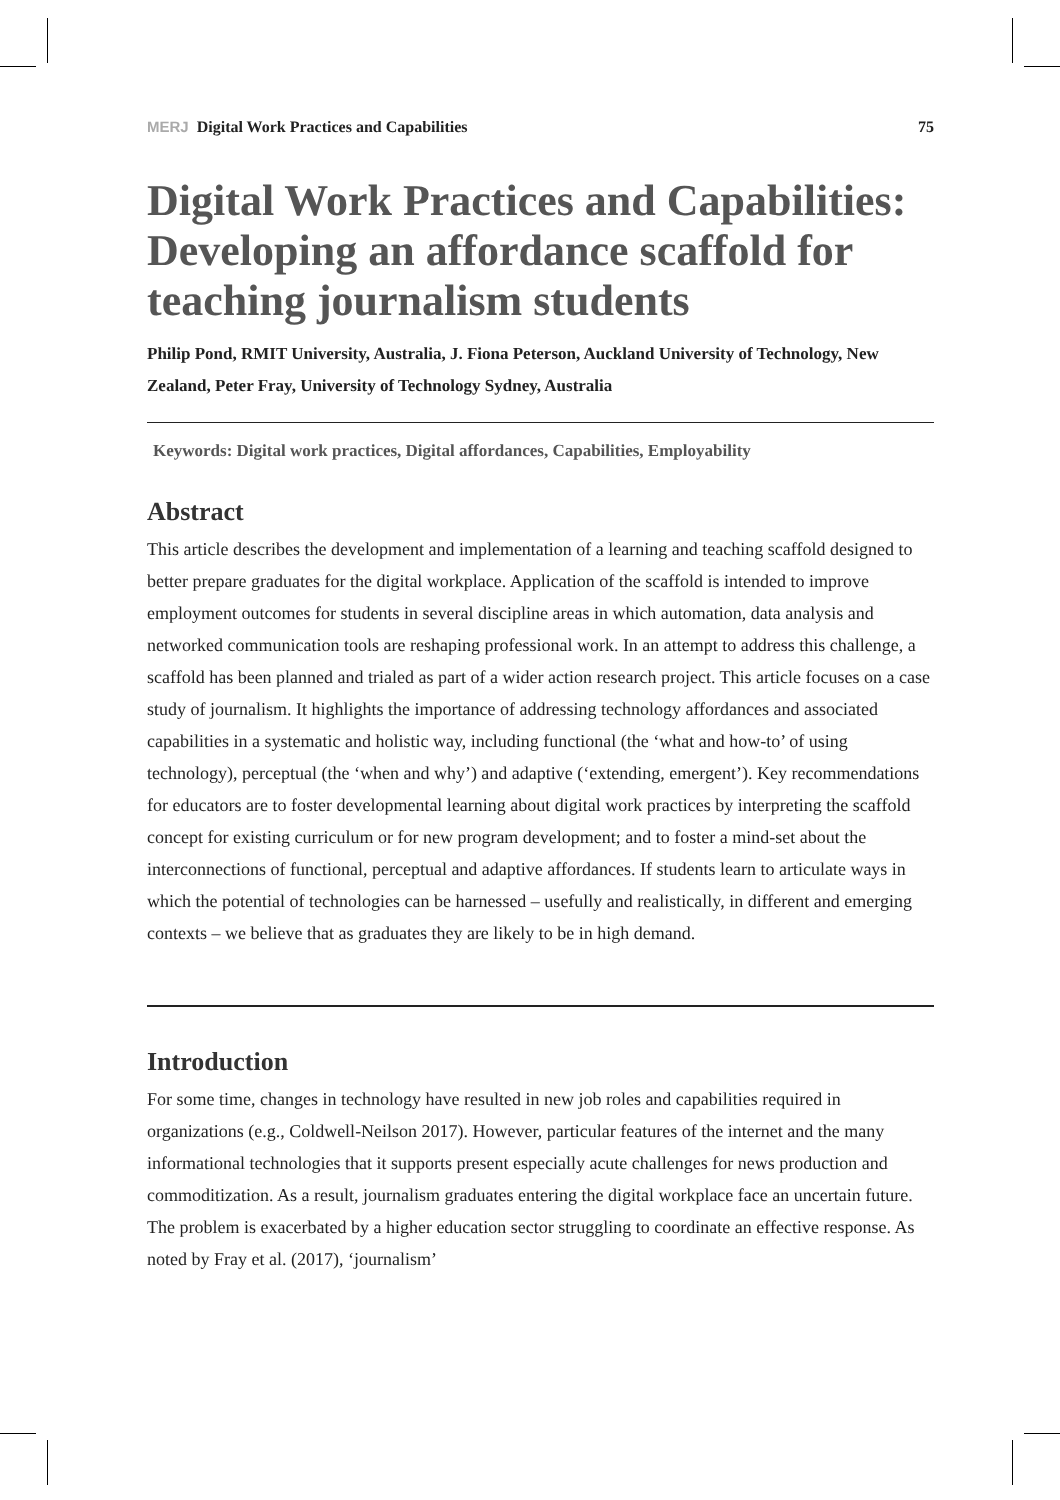MERJ Digital Work Practices and Capabilities 75
Digital Work Practices and Capabilities: Developing an affordance scaffold for teaching journalism students
Philip Pond, RMIT University, Australia, J. Fiona Peterson, Auckland University of Technology, New Zealand, Peter Fray, University of Technology Sydney, Australia
Keywords: Digital work practices, Digital affordances, Capabilities, Employability
Abstract
This article describes the development and implementation of a learning and teaching scaffold designed to better prepare graduates for the digital workplace. Application of the scaffold is intended to improve employment outcomes for students in several discipline areas in which automation, data analysis and networked communication tools are reshaping professional work. In an attempt to address this challenge, a scaffold has been planned and trialed as part of a wider action research project. This article focuses on a case study of journalism. It highlights the importance of addressing technology affordances and associated capabilities in a systematic and holistic way, including functional (the ‘what and how-to’ of using technology), perceptual (the ‘when and why’) and adaptive (‘extending, emergent’). Key recommendations for educators are to foster developmental learning about digital work practices by interpreting the scaffold concept for existing curriculum or for new program development; and to foster a mind-set about the interconnections of functional, perceptual and adaptive affordances. If students learn to articulate ways in which the potential of technologies can be harnessed – usefully and realistically, in different and emerging contexts – we believe that as graduates they are likely to be in high demand.
Introduction
For some time, changes in technology have resulted in new job roles and capabilities required in organizations (e.g., Coldwell-Neilson 2017). However, particular features of the internet and the many informational technologies that it supports present especially acute challenges for news production and commoditization. As a result, journalism graduates entering the digital workplace face an uncertain future. The problem is exacerbated by a higher education sector struggling to coordinate an effective response. As noted by Fray et al. (2017), ‘journalism’